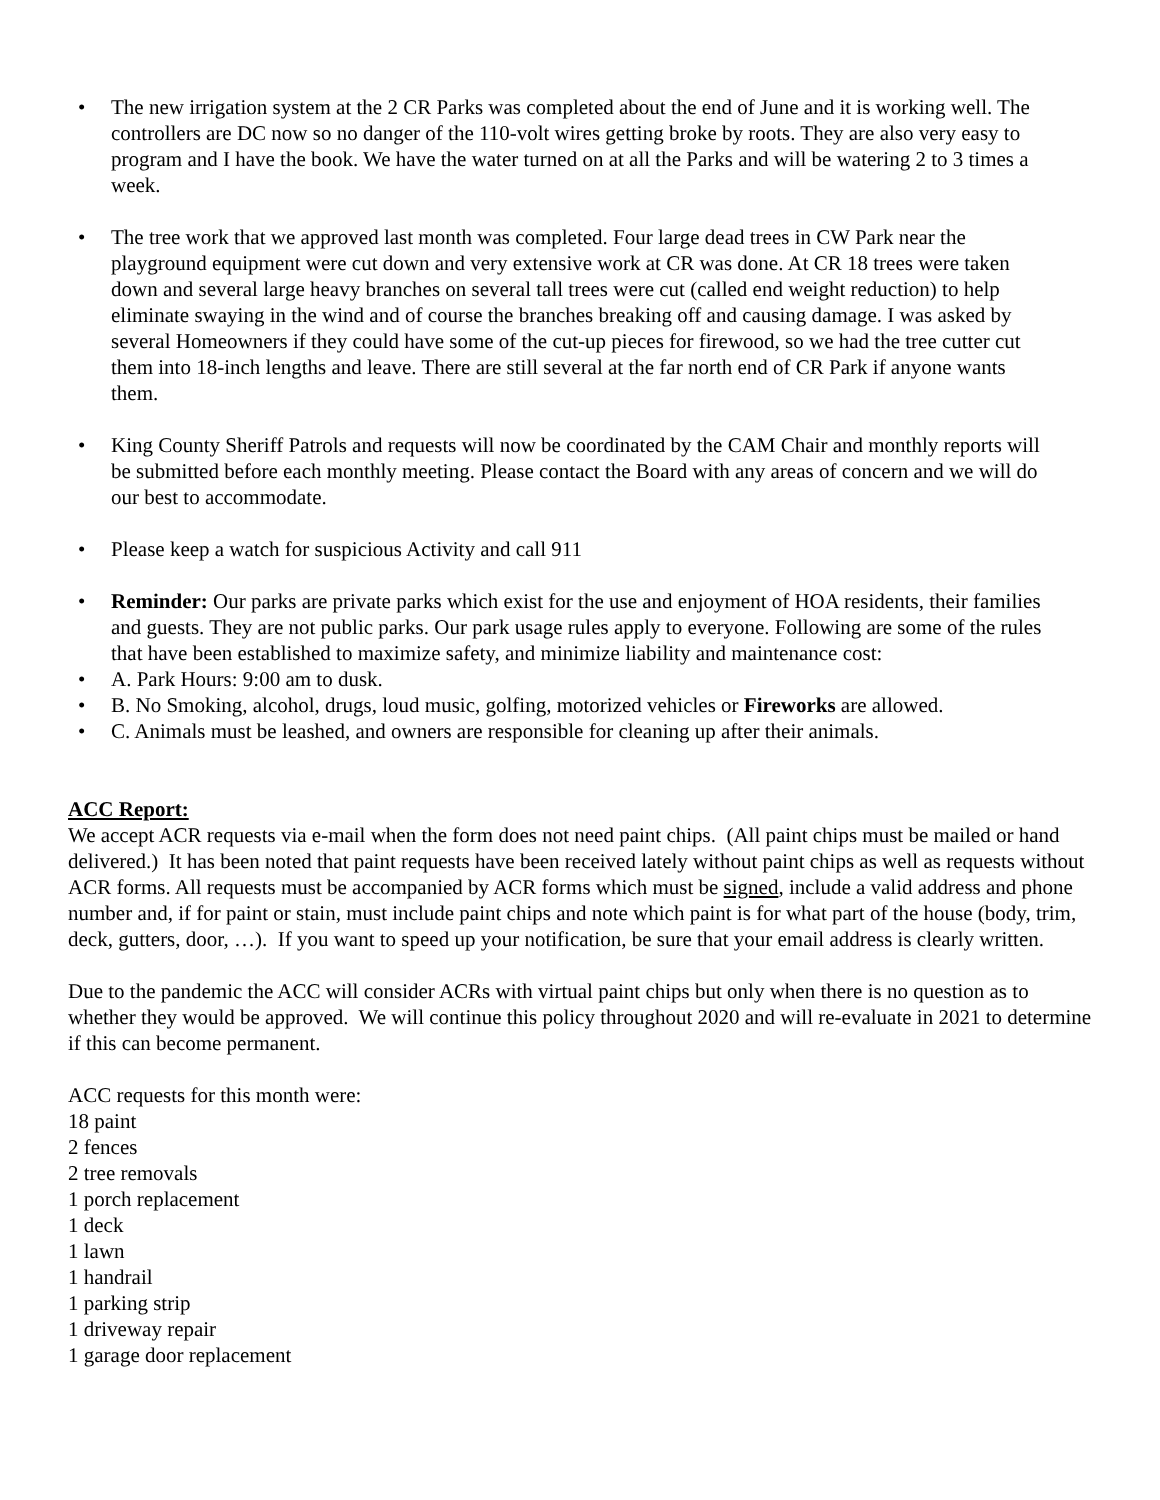• The new irrigation system at the 2 CR Parks was completed about the end of June and it is working well. The controllers are DC now so no danger of the 110-volt wires getting broke by roots. They are also very easy to program and I have the book. We have the water turned on at all the Parks and will be watering 2 to 3 times a week.
• The tree work that we approved last month was completed. Four large dead trees in CW Park near the playground equipment were cut down and very extensive work at CR was done. At CR 18 trees were taken down and several large heavy branches on several tall trees were cut (called end weight reduction) to help eliminate swaying in the wind and of course the branches breaking off and causing damage. I was asked by several Homeowners if they could have some of the cut-up pieces for firewood, so we had the tree cutter cut them into 18-inch lengths and leave. There are still several at the far north end of CR Park if anyone wants them.
• King County Sheriff Patrols and requests will now be coordinated by the CAM Chair and monthly reports will be submitted before each monthly meeting. Please contact the Board with any areas of concern and we will do our best to accommodate.
• Please keep a watch for suspicious Activity and call 911
• Reminder: Our parks are private parks which exist for the use and enjoyment of HOA residents, their families and guests. They are not public parks. Our park usage rules apply to everyone. Following are some of the rules that have been established to maximize safety, and minimize liability and maintenance cost:
• A. Park Hours: 9:00 am to dusk.
• B. No Smoking, alcohol, drugs, loud music, golfing, motorized vehicles or Fireworks are allowed.
• C. Animals must be leashed, and owners are responsible for cleaning up after their animals.
ACC Report:
We accept ACR requests via e-mail when the form does not need paint chips. (All paint chips must be mailed or hand delivered.) It has been noted that paint requests have been received lately without paint chips as well as requests without ACR forms. All requests must be accompanied by ACR forms which must be signed, include a valid address and phone number and, if for paint or stain, must include paint chips and note which paint is for what part of the house (body, trim, deck, gutters, door, …). If you want to speed up your notification, be sure that your email address is clearly written.
Due to the pandemic the ACC will consider ACRs with virtual paint chips but only when there is no question as to whether they would be approved. We will continue this policy throughout 2020 and will re-evaluate in 2021 to determine if this can become permanent.
ACC requests for this month were:
18 paint
2 fences
2 tree removals
1 porch replacement
1 deck
1 lawn
1 handrail
1 parking strip
1 driveway repair
1 garage door replacement